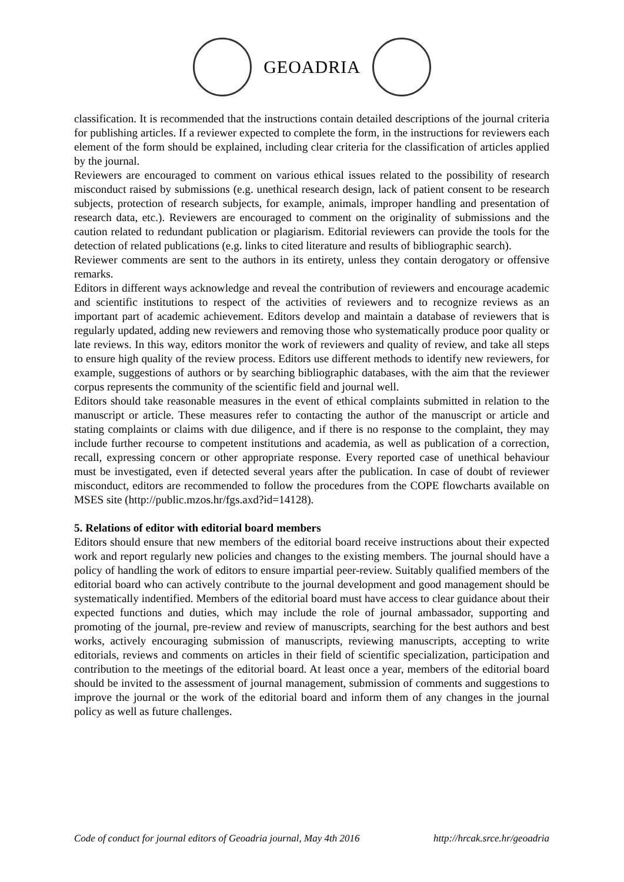GEOADRIA
classification. It is recommended that the instructions contain detailed descriptions of the journal criteria for publishing articles. If a reviewer expected to complete the form, in the instructions for reviewers each element of the form should be explained, including clear criteria for the classification of articles applied by the journal.
Reviewers are encouraged to comment on various ethical issues related to the possibility of research misconduct raised by submissions (e.g. unethical research design, lack of patient consent to be research subjects, protection of research subjects, for example, animals, improper handling and presentation of research data, etc.). Reviewers are encouraged to comment on the originality of submissions and the caution related to redundant publication or plagiarism. Editorial reviewers can provide the tools for the detection of related publications (e.g. links to cited literature and results of bibliographic search).
Reviewer comments are sent to the authors in its entirety, unless they contain derogatory or offensive remarks.
Editors in different ways acknowledge and reveal the contribution of reviewers and encourage academic and scientific institutions to respect of the activities of reviewers and to recognize reviews as an important part of academic achievement. Editors develop and maintain a database of reviewers that is regularly updated, adding new reviewers and removing those who systematically produce poor quality or late reviews. In this way, editors monitor the work of reviewers and quality of review, and take all steps to ensure high quality of the review process. Editors use different methods to identify new reviewers, for example, suggestions of authors or by searching bibliographic databases, with the aim that the reviewer corpus represents the community of the scientific field and journal well.
Editors should take reasonable measures in the event of ethical complaints submitted in relation to the manuscript or article. These measures refer to contacting the author of the manuscript or article and stating complaints or claims with due diligence, and if there is no response to the complaint, they may include further recourse to competent institutions and academia, as well as publication of a correction, recall, expressing concern or other appropriate response. Every reported case of unethical behaviour must be investigated, even if detected several years after the publication. In case of doubt of reviewer misconduct, editors are recommended to follow the procedures from the COPE flowcharts available on MSES site (http://public.mzos.hr/fgs.axd?id=14128).
5. Relations of editor with editorial board members
Editors should ensure that new members of the editorial board receive instructions about their expected work and report regularly new policies and changes to the existing members. The journal should have a policy of handling the work of editors to ensure impartial peer-review. Suitably qualified members of the editorial board who can actively contribute to the journal development and good management should be systematically indentified. Members of the editorial board must have access to clear guidance about their expected functions and duties, which may include the role of journal ambassador, supporting and promoting of the journal, pre-review and review of manuscripts, searching for the best authors and best works, actively encouraging submission of manuscripts, reviewing manuscripts, accepting to write editorials, reviews and comments on articles in their field of scientific specialization, participation and contribution to the meetings of the editorial board. At least once a year, members of the editorial board should be invited to the assessment of journal management, submission of comments and suggestions to improve the journal or the work of the editorial board and inform them of any changes in the journal policy as well as future challenges.
Code of conduct for journal editors of Geoadria journal, May 4th 2016 http://hrcak.srce.hr/geoadria